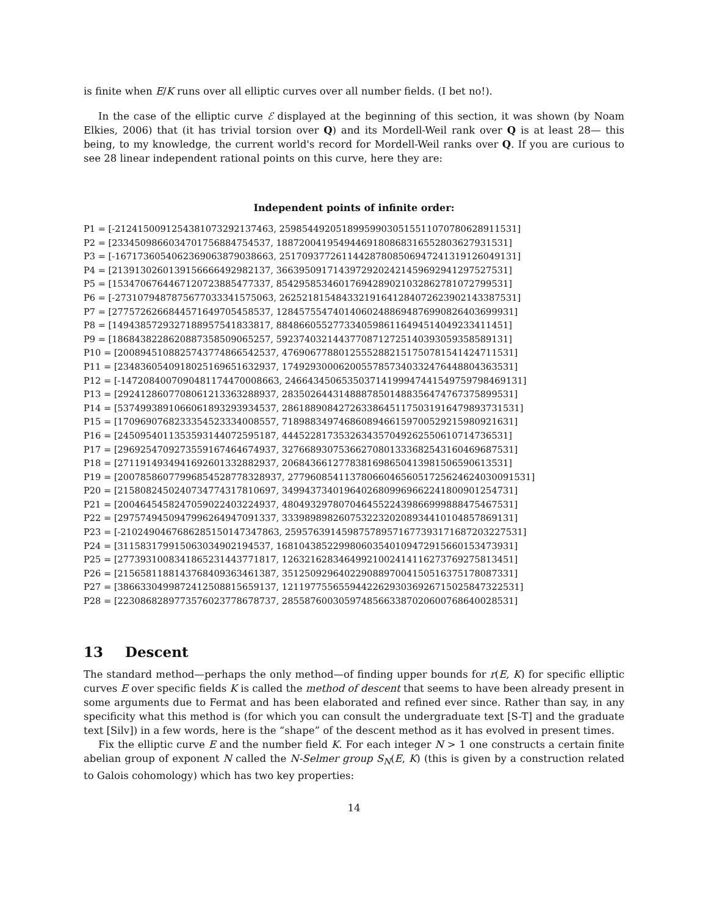is finite when E/K runs over all elliptic curves over all number fields. (I bet no!).
In the case of the elliptic curve ℰ displayed at the beginning of this section, it was shown (by Noam Elkies, 2006) that (it has trivial torsion over Q) and its Mordell-Weil rank over Q is at least 28— this being, to my knowledge, the current world's record for Mordell-Weil ranks over Q. If you are curious to see 28 linear independent rational points on this curve, here they are:
Independent points of infinite order:
P1 = [-2124150091254381073292137463, 259854492051899599030515511070780628911531]
P2 = [2334509866034701756884754537, 18872004195494469180868316552803627931531]
P3 = [-1671736054062369063879038663, 251709377261144287808506947241319126049131]
P4 = [2139130260139156666492982137, 36639509171439729202421459692941297527531]
P5 = [1534706764467120723885477337, 85429585346017694289021032862781072799531]
P6 = [-2731079487875677033341575063, 262521815484332191641284072623902143387531]
P7 = [2775726266844571649705458537, 128457554740140602488694876990826403699931]
P8 = [1494385729327188957541833817, 88486605527733405986116494514049233411451]
P9 = [1868438228620887358509065257, 59237403214437708712725140393059358589131]
P10 = [2008945108825743774866542537, 47690677880125552882151750781541424711531]
P11 = [2348360540918025169651632937, 17492930006200557857340332476448804363531]
P12 = [-1472084007090481174470008663, 246643450653503714199947441549759798469131]
P13 = [2924128607708061213363288937, 28350264431488878501488356474767375899531]
P14 = [5374993891066061893293934537, 286188908427263386451175031916479893731531]
P15 = [1709690768233354523334008557, 71898834974686089466159700529215980921631]
P16 = [2450954011353593144072595187, 4445228173532634357049262550610714736531]
P17 = [2969254709273559167464674937, 32766893075366270801333682543160469687531]
P18 = [2711914934941692601332882937, 2068436612778381698650413981506590613531]
P19 = [20078586077996854528778328937, 2779608541137806604656051725624624030091531]
P20 = [2158082450240734774317810697, 34994373401964026809969662241800901254731]
P21 = [2004645458247059022403224937, 48049329780704645522439866999888475467531]
P22 = [2975749450947996264947091337, 33398989826075322320208934410104857869131]
P23 = [-2102490467686285150147347863, 259576391459875789571677393171687203227531]
P24 = [311583179915063034902194537, 168104385229980603540109472915660153473931]
P25 = [2773931008341865231443771817, 12632162834649921002414116273769275813451]
P26 = [2156581188143768409363461387, 35125092964022908897004150516375178087331]
P27 = [3866330499872412508815659137, 121197755655944226293036926715025847322531]
P28 = [2230868289773576023778678737, 28558760030597485663387020600768640028531]
13 Descent
The standard method—perhaps the only method—of finding upper bounds for r(E, K) for specific elliptic curves E over specific fields K is called the method of descent that seems to have been already present in some arguments due to Fermat and has been elaborated and refined ever since. Rather than say, in any specificity what this method is (for which you can consult the undergraduate text [S-T] and the graduate text [Silv]) in a few words, here is the “shape” of the descent method as it has evolved in present times.
Fix the elliptic curve E and the number field K. For each integer N > 1 one constructs a certain finite abelian group of exponent N called the N-Selmer group S<sub>N</sub>(E, K) (this is given by a construction related to Galois cohomology) which has two key properties:
14